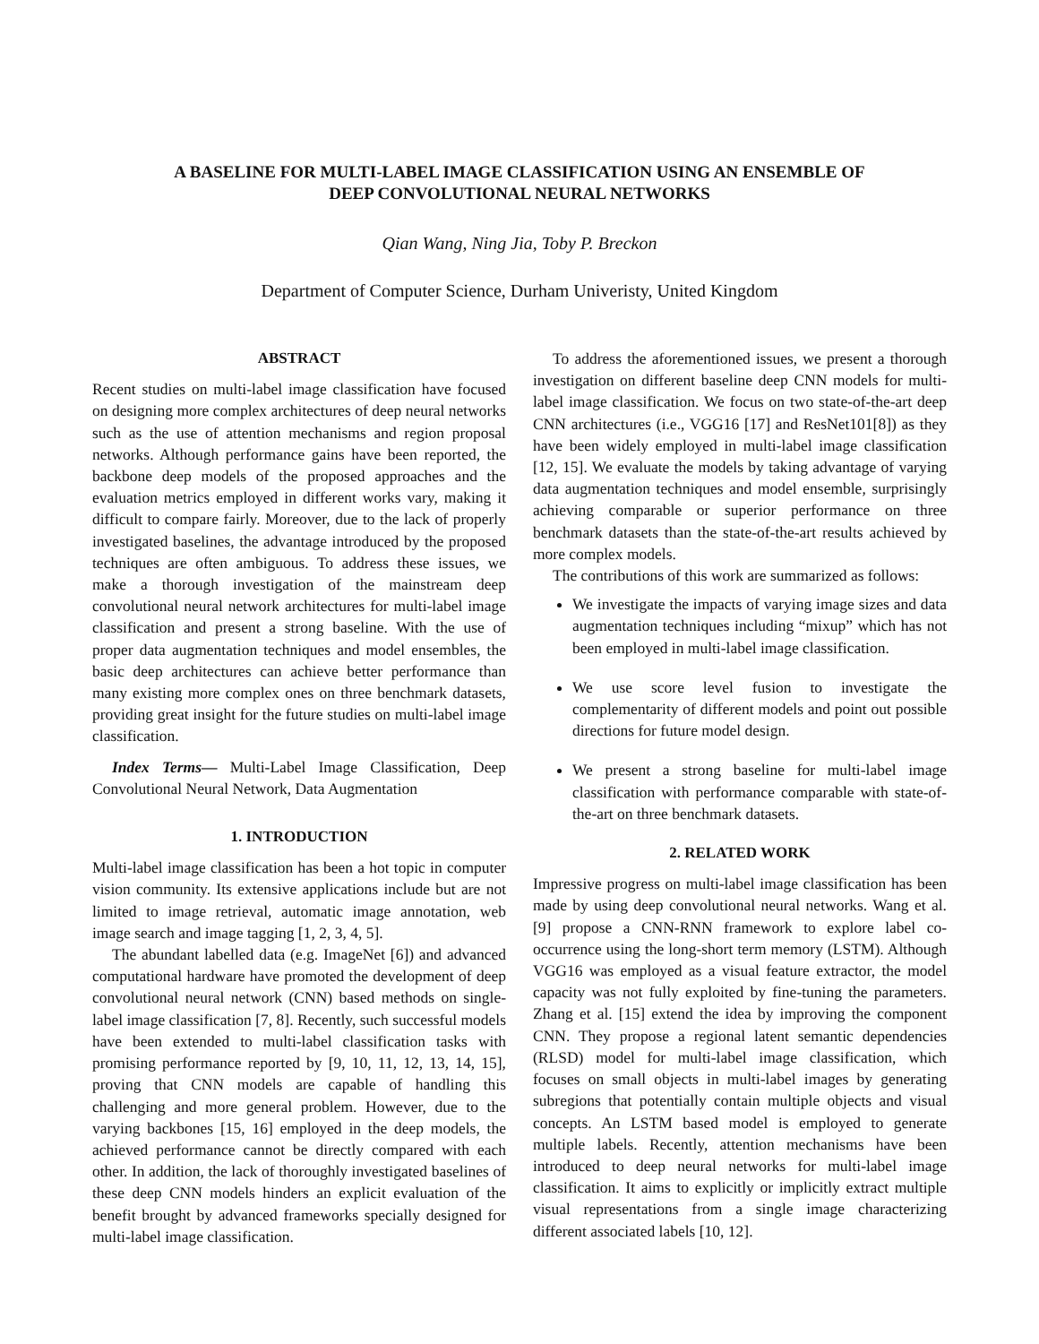A BASELINE FOR MULTI-LABEL IMAGE CLASSIFICATION USING AN ENSEMBLE OF
DEEP CONVOLUTIONAL NEURAL NETWORKS
Qian Wang, Ning Jia, Toby P. Breckon
Department of Computer Science, Durham Univeristy, United Kingdom
ABSTRACT
Recent studies on multi-label image classification have focused on designing more complex architectures of deep neural networks such as the use of attention mechanisms and region proposal networks. Although performance gains have been reported, the backbone deep models of the proposed approaches and the evaluation metrics employed in different works vary, making it difficult to compare fairly. Moreover, due to the lack of properly investigated baselines, the advantage introduced by the proposed techniques are often ambiguous. To address these issues, we make a thorough investigation of the mainstream deep convolutional neural network architectures for multi-label image classification and present a strong baseline. With the use of proper data augmentation techniques and model ensembles, the basic deep architectures can achieve better performance than many existing more complex ones on three benchmark datasets, providing great insight for the future studies on multi-label image classification.
Index Terms— Multi-Label Image Classification, Deep Convolutional Neural Network, Data Augmentation
1. INTRODUCTION
Multi-label image classification has been a hot topic in computer vision community. Its extensive applications include but are not limited to image retrieval, automatic image annotation, web image search and image tagging [1, 2, 3, 4, 5].
The abundant labelled data (e.g. ImageNet [6]) and advanced computational hardware have promoted the development of deep convolutional neural network (CNN) based methods on single-label image classification [7, 8]. Recently, such successful models have been extended to multi-label classification tasks with promising performance reported by [9, 10, 11, 12, 13, 14, 15], proving that CNN models are capable of handling this challenging and more general problem. However, due to the varying backbones [15, 16] employed in the deep models, the achieved performance cannot be directly compared with each other. In addition, the lack of thoroughly investigated baselines of these deep CNN models hinders an explicit evaluation of the benefit brought by advanced frameworks specially designed for multi-label image classification.
To address the aforementioned issues, we present a thorough investigation on different baseline deep CNN models for multi-label image classification. We focus on two state-of-the-art deep CNN architectures (i.e., VGG16 [17] and ResNet101[8]) as they have been widely employed in multi-label image classification [12, 15]. We evaluate the models by taking advantage of varying data augmentation techniques and model ensemble, surprisingly achieving comparable or superior performance on three benchmark datasets than the state-of-the-art results achieved by more complex models.
The contributions of this work are summarized as follows:
We investigate the impacts of varying image sizes and data augmentation techniques including “mixup” which has not been employed in multi-label image classification.
We use score level fusion to investigate the complementarity of different models and point out possible directions for future model design.
We present a strong baseline for multi-label image classification with performance comparable with state-of-the-art on three benchmark datasets.
2. RELATED WORK
Impressive progress on multi-label image classification has been made by using deep convolutional neural networks. Wang et al. [9] propose a CNN-RNN framework to explore label co-occurrence using the long-short term memory (LSTM). Although VGG16 was employed as a visual feature extractor, the model capacity was not fully exploited by fine-tuning the parameters. Zhang et al. [15] extend the idea by improving the component CNN. They propose a regional latent semantic dependencies (RLSD) model for multi-label image classification, which focuses on small objects in multi-label images by generating subregions that potentially contain multiple objects and visual concepts. An LSTM based model is employed to generate multiple labels. Recently, attention mechanisms have been introduced to deep neural networks for multi-label image classification. It aims to explicitly or implicitly extract multiple visual representations from a single image characterizing different associated labels [10, 12].